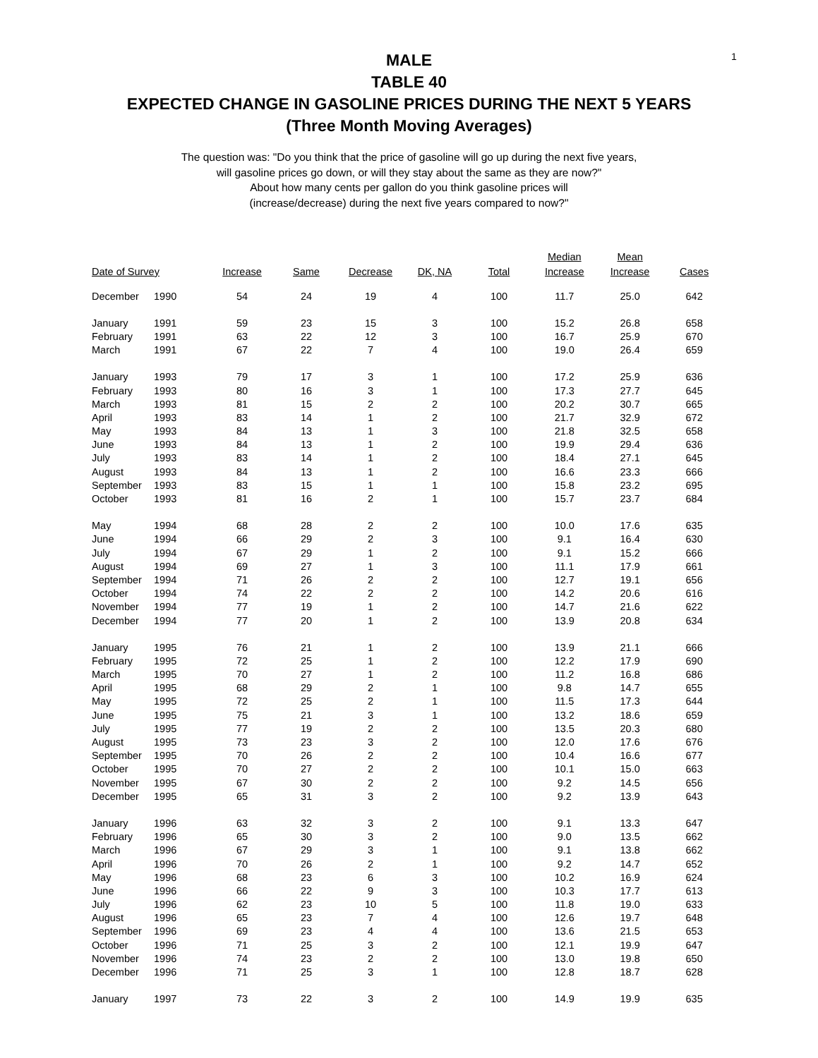1
MALE
TABLE 40
EXPECTED CHANGE IN GASOLINE PRICES DURING THE NEXT 5 YEARS
(Three Month Moving Averages)
The question was: "Do you think that the price of gasoline will go up during the next five years,
will gasoline prices go down, or will they stay about the same as they are now?"
About how many cents per gallon do you think gasoline prices will
(increase/decrease) during the next five years compared to now?"
| Date of Survey | | Increase | Same | Decrease | DK, NA | Total | Median Increase | Mean Increase | Cases |
| --- | --- | --- | --- | --- | --- | --- | --- | --- | --- |
| December | 1990 | 54 | 24 | 19 | 4 | 100 | 11.7 | 25.0 | 642 |
| January | 1991 | 59 | 23 | 15 | 3 | 100 | 15.2 | 26.8 | 658 |
| February | 1991 | 63 | 22 | 12 | 3 | 100 | 16.7 | 25.9 | 670 |
| March | 1991 | 67 | 22 | 7 | 4 | 100 | 19.0 | 26.4 | 659 |
| January | 1993 | 79 | 17 | 3 | 1 | 100 | 17.2 | 25.9 | 636 |
| February | 1993 | 80 | 16 | 3 | 1 | 100 | 17.3 | 27.7 | 645 |
| March | 1993 | 81 | 15 | 2 | 2 | 100 | 20.2 | 30.7 | 665 |
| April | 1993 | 83 | 14 | 1 | 2 | 100 | 21.7 | 32.9 | 672 |
| May | 1993 | 84 | 13 | 1 | 3 | 100 | 21.8 | 32.5 | 658 |
| June | 1993 | 84 | 13 | 1 | 2 | 100 | 19.9 | 29.4 | 636 |
| July | 1993 | 83 | 14 | 1 | 2 | 100 | 18.4 | 27.1 | 645 |
| August | 1993 | 84 | 13 | 1 | 2 | 100 | 16.6 | 23.3 | 666 |
| September | 1993 | 83 | 15 | 1 | 1 | 100 | 15.8 | 23.2 | 695 |
| October | 1993 | 81 | 16 | 2 | 1 | 100 | 15.7 | 23.7 | 684 |
| May | 1994 | 68 | 28 | 2 | 2 | 100 | 10.0 | 17.6 | 635 |
| June | 1994 | 66 | 29 | 2 | 3 | 100 | 9.1 | 16.4 | 630 |
| July | 1994 | 67 | 29 | 1 | 2 | 100 | 9.1 | 15.2 | 666 |
| August | 1994 | 69 | 27 | 1 | 3 | 100 | 11.1 | 17.9 | 661 |
| September | 1994 | 71 | 26 | 2 | 2 | 100 | 12.7 | 19.1 | 656 |
| October | 1994 | 74 | 22 | 2 | 2 | 100 | 14.2 | 20.6 | 616 |
| November | 1994 | 77 | 19 | 1 | 2 | 100 | 14.7 | 21.6 | 622 |
| December | 1994 | 77 | 20 | 1 | 2 | 100 | 13.9 | 20.8 | 634 |
| January | 1995 | 76 | 21 | 1 | 2 | 100 | 13.9 | 21.1 | 666 |
| February | 1995 | 72 | 25 | 1 | 2 | 100 | 12.2 | 17.9 | 690 |
| March | 1995 | 70 | 27 | 1 | 2 | 100 | 11.2 | 16.8 | 686 |
| April | 1995 | 68 | 29 | 2 | 1 | 100 | 9.8 | 14.7 | 655 |
| May | 1995 | 72 | 25 | 2 | 1 | 100 | 11.5 | 17.3 | 644 |
| June | 1995 | 75 | 21 | 3 | 1 | 100 | 13.2 | 18.6 | 659 |
| July | 1995 | 77 | 19 | 2 | 2 | 100 | 13.5 | 20.3 | 680 |
| August | 1995 | 73 | 23 | 3 | 2 | 100 | 12.0 | 17.6 | 676 |
| September | 1995 | 70 | 26 | 2 | 2 | 100 | 10.4 | 16.6 | 677 |
| October | 1995 | 70 | 27 | 2 | 2 | 100 | 10.1 | 15.0 | 663 |
| November | 1995 | 67 | 30 | 2 | 2 | 100 | 9.2 | 14.5 | 656 |
| December | 1995 | 65 | 31 | 3 | 2 | 100 | 9.2 | 13.9 | 643 |
| January | 1996 | 63 | 32 | 3 | 2 | 100 | 9.1 | 13.3 | 647 |
| February | 1996 | 65 | 30 | 3 | 2 | 100 | 9.0 | 13.5 | 662 |
| March | 1996 | 67 | 29 | 3 | 1 | 100 | 9.1 | 13.8 | 662 |
| April | 1996 | 70 | 26 | 2 | 1 | 100 | 9.2 | 14.7 | 652 |
| May | 1996 | 68 | 23 | 6 | 3 | 100 | 10.2 | 16.9 | 624 |
| June | 1996 | 66 | 22 | 9 | 3 | 100 | 10.3 | 17.7 | 613 |
| July | 1996 | 62 | 23 | 10 | 5 | 100 | 11.8 | 19.0 | 633 |
| August | 1996 | 65 | 23 | 7 | 4 | 100 | 12.6 | 19.7 | 648 |
| September | 1996 | 69 | 23 | 4 | 4 | 100 | 13.6 | 21.5 | 653 |
| October | 1996 | 71 | 25 | 3 | 2 | 100 | 12.1 | 19.9 | 647 |
| November | 1996 | 74 | 23 | 2 | 2 | 100 | 13.0 | 19.8 | 650 |
| December | 1996 | 71 | 25 | 3 | 1 | 100 | 12.8 | 18.7 | 628 |
| January | 1997 | 73 | 22 | 3 | 2 | 100 | 14.9 | 19.9 | 635 |